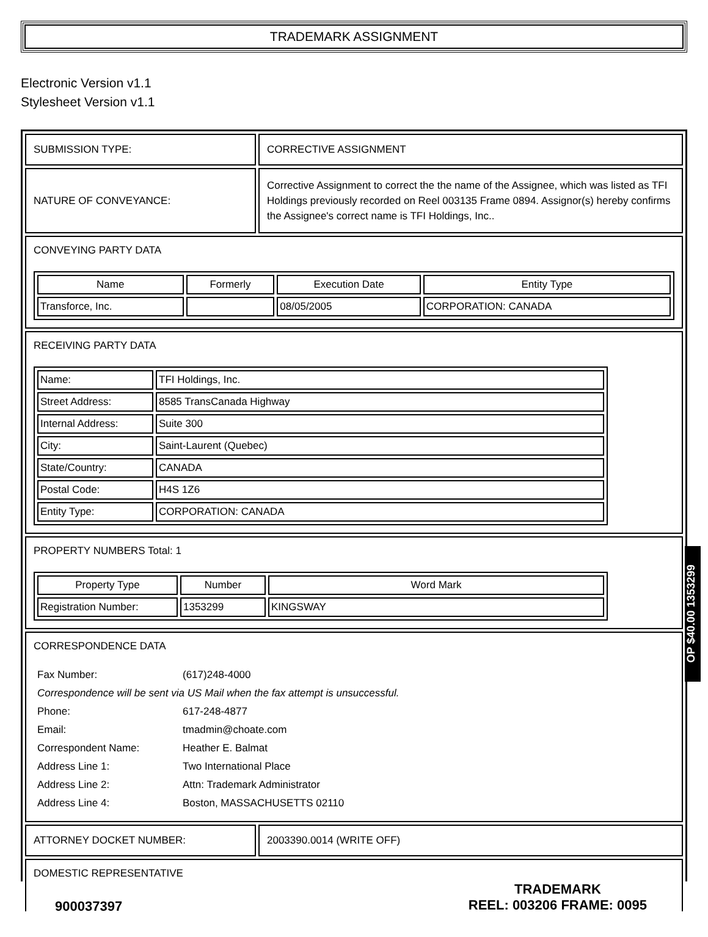TRADEMARK ASSIGNMENT
Electronic Version v1.1
Stylesheet Version v1.1
SUBMISSION TYPE: CORRECTIVE ASSIGNMENT
NATURE OF CONVEYANCE:
Corrective Assignment to correct the the name of the Assignee, which was listed as TFI Holdings previously recorded on Reel 003135 Frame 0894. Assignor(s) hereby confirms the Assignee's correct name is TFI Holdings, Inc..
CONVEYING PARTY DATA
| Name | Formerly | Execution Date | Entity Type |
| --- | --- | --- | --- |
| Transforce, Inc. | | 08/05/2005 | CORPORATION: CANADA |
RECEIVING PARTY DATA
| Name: | TFI Holdings, Inc. |
| Street Address: | 8585 TransCanada Highway |
| Internal Address: | Suite 300 |
| City: | Saint-Laurent (Quebec) |
| State/Country: | CANADA |
| Postal Code: | H4S 1Z6 |
| Entity Type: | CORPORATION: CANADA |
PROPERTY NUMBERS Total: 1
| Property Type | Number | Word Mark |
| --- | --- | --- |
| Registration Number: | 1353299 | KINGSWAY |
CORRESPONDENCE DATA
| Fax Number: | (617)248-4000 |
| Correspondence will be sent via US Mail when the fax attempt is unsuccessful. | |
| Phone: | 617-248-4877 |
| Email: | tmadmin@choate.com |
| Correspondent Name: | Heather E. Balmat |
| Address Line 1: | Two International Place |
| Address Line 2: | Attn: Trademark Administrator |
| Address Line 4: | Boston, MASSACHUSETTS 02110 |
ATTORNEY DOCKET NUMBER: 2003390.0014 (WRITE OFF)
DOMESTIC REPRESENTATIVE
OP $40.00 1353299
900037397
TRADEMARK
REEL: 003206 FRAME: 0095